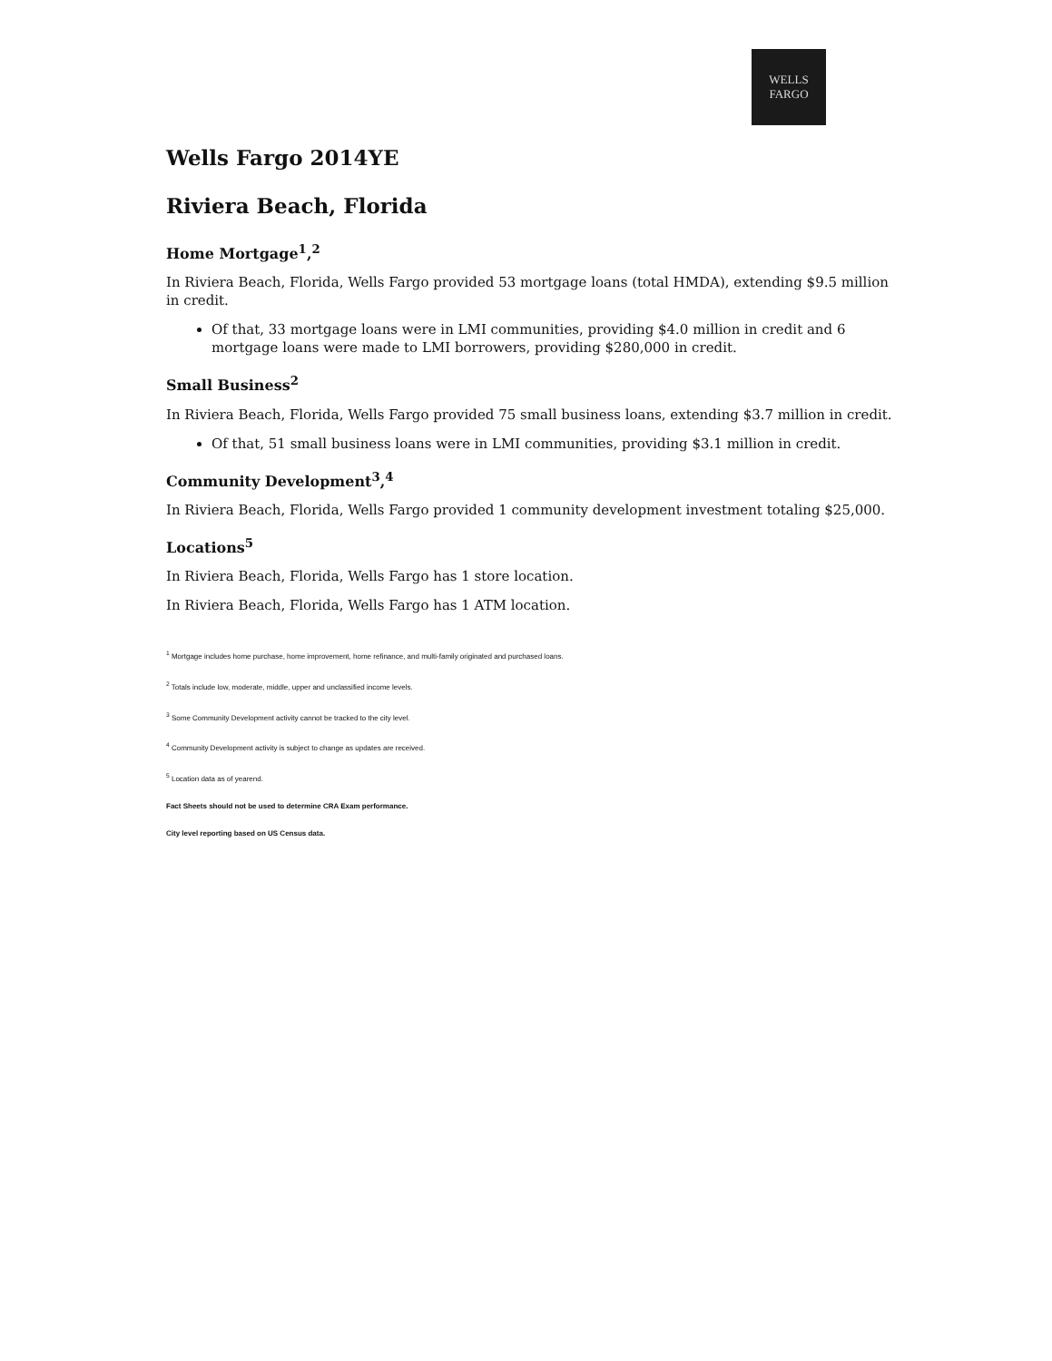WELLS
FARGO
Wells Fargo 2014YE
Riviera Beach, Florida
Home Mortgage<sup>1</sup>,<sup>2</sup>
In Riviera Beach, Florida, Wells Fargo provided 53 mortgage loans (total HMDA), extending $9.5 million in credit.
Of that, 33 mortgage loans were in LMI communities, providing $4.0 million in credit and 6 mortgage loans were made to LMI borrowers, providing $280,000 in credit.
Small Business<sup>2</sup>
In Riviera Beach, Florida, Wells Fargo provided 75 small business loans, extending $3.7 million in credit.
Of that, 51 small business loans were in LMI communities, providing $3.1 million in credit.
Community Development<sup>3</sup>,<sup>4</sup>
In Riviera Beach, Florida, Wells Fargo provided 1 community development investment totaling $25,000.
Locations<sup>5</sup>
In Riviera Beach, Florida, Wells Fargo has 1 store location.
In Riviera Beach, Florida, Wells Fargo has 1 ATM location.
<sup>1</sup> Mortgage includes home purchase, home improvement, home refinance, and multi-family originated and purchased loans.
<sup>2</sup> Totals include low, moderate, middle, upper and unclassified income levels.
<sup>3</sup> Some Community Development activity cannot be tracked to the city level.
<sup>4</sup> Community Development activity is subject to change as updates are received.
<sup>5</sup> Location data as of yearend.
Fact Sheets should not be used to determine CRA Exam performance.
City level reporting based on US Census data.